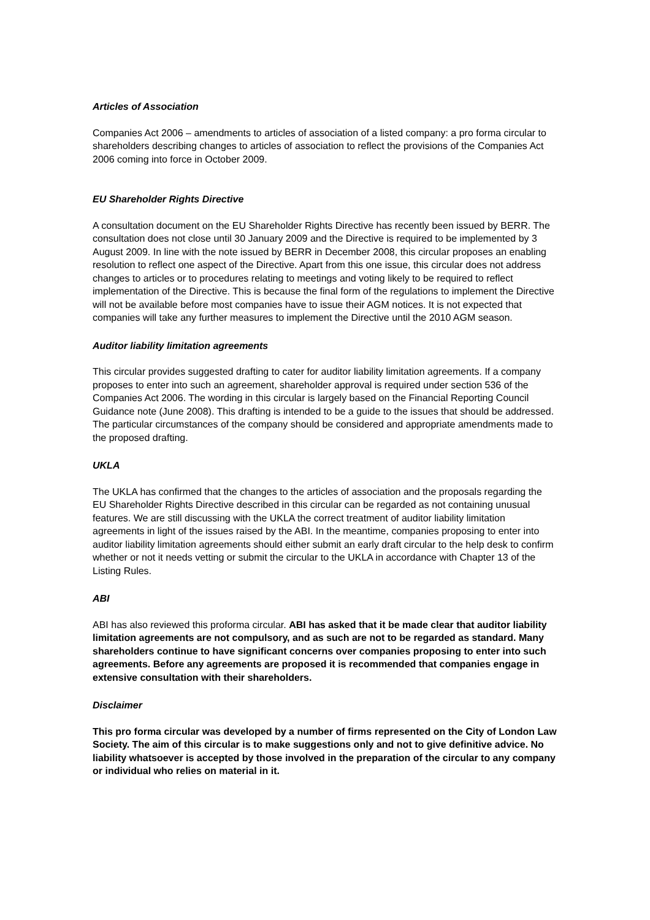Articles of Association
Companies Act 2006 – amendments to articles of association of a listed company: a pro forma circular to shareholders describing changes to articles of association to reflect the provisions of the Companies Act 2006 coming into force in October 2009.
EU Shareholder Rights Directive
A consultation document on the EU Shareholder Rights Directive has recently been issued by BERR. The consultation does not close until 30 January 2009 and the Directive is required to be implemented by 3 August 2009. In line with the note issued by BERR in December 2008, this circular proposes an enabling resolution to reflect one aspect of the Directive. Apart from this one issue, this circular does not address changes to articles or to procedures relating to meetings and voting likely to be required to reflect implementation of the Directive. This is because the final form of the regulations to implement the Directive will not be available before most companies have to issue their AGM notices. It is not expected that companies will take any further measures to implement the Directive until the 2010 AGM season.
Auditor liability limitation agreements
This circular provides suggested drafting to cater for auditor liability limitation agreements. If a company proposes to enter into such an agreement, shareholder approval is required under section 536 of the Companies Act 2006. The wording in this circular is largely based on the Financial Reporting Council Guidance note (June 2008). This drafting is intended to be a guide to the issues that should be addressed. The particular circumstances of the company should be considered and appropriate amendments made to the proposed drafting.
UKLA
The UKLA has confirmed that the changes to the articles of association and the proposals regarding the EU Shareholder Rights Directive described in this circular can be regarded as not containing unusual features. We are still discussing with the UKLA the correct treatment of auditor liability limitation agreements in light of the issues raised by the ABI. In the meantime, companies proposing to enter into auditor liability limitation agreements should either submit an early draft circular to the help desk to confirm whether or not it needs vetting or submit the circular to the UKLA in accordance with Chapter 13 of the Listing Rules.
ABI
ABI has also reviewed this proforma circular. ABI has asked that it be made clear that auditor liability limitation agreements are not compulsory, and as such are not to be regarded as standard. Many shareholders continue to have significant concerns over companies proposing to enter into such agreements. Before any agreements are proposed it is recommended that companies engage in extensive consultation with their shareholders.
Disclaimer
This pro forma circular was developed by a number of firms represented on the City of London Law Society. The aim of this circular is to make suggestions only and not to give definitive advice. No liability whatsoever is accepted by those involved in the preparation of the circular to any company or individual who relies on material in it.